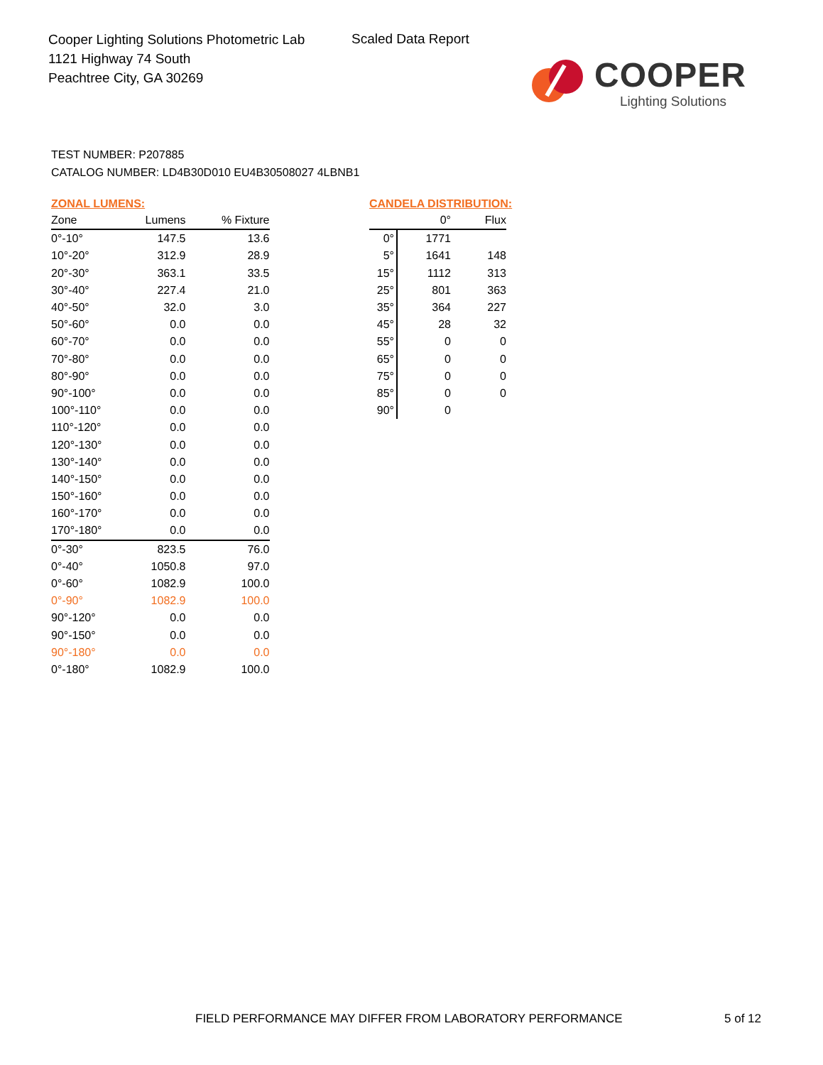Cooper Lighting Solutions Photometric Lab
1121 Highway 74 South
Peachtree City, GA 30269
Scaled Data Report
COOPER
Lighting Solutions
TEST NUMBER: P207885
CATALOG NUMBER: LD4B30D010 EU4B30508027 4LBNB1
ZONAL LUMENS:
| Zone | Lumens | % Fixture |
| --- | --- | --- |
| 0°-10° | 147.5 | 13.6 |
| 10°-20° | 312.9 | 28.9 |
| 20°-30° | 363.1 | 33.5 |
| 30°-40° | 227.4 | 21.0 |
| 40°-50° | 32.0 | 3.0 |
| 50°-60° | 0.0 | 0.0 |
| 60°-70° | 0.0 | 0.0 |
| 70°-80° | 0.0 | 0.0 |
| 80°-90° | 0.0 | 0.0 |
| 90°-100° | 0.0 | 0.0 |
| 100°-110° | 0.0 | 0.0 |
| 110°-120° | 0.0 | 0.0 |
| 120°-130° | 0.0 | 0.0 |
| 130°-140° | 0.0 | 0.0 |
| 140°-150° | 0.0 | 0.0 |
| 150°-160° | 0.0 | 0.0 |
| 160°-170° | 0.0 | 0.0 |
| 170°-180° | 0.0 | 0.0 |
| 0°-30° | 823.5 | 76.0 |
| 0°-40° | 1050.8 | 97.0 |
| 0°-60° | 1082.9 | 100.0 |
| 0°-90° | 1082.9 | 100.0 |
| 90°-120° | 0.0 | 0.0 |
| 90°-150° | 0.0 | 0.0 |
| 90°-180° | 0.0 | 0.0 |
| 0°-180° | 1082.9 | 100.0 |
CANDELA DISTRIBUTION:
| | 0° | Flux |
| --- | --- | --- |
| 0° | 1771 | |
| 5° | 1641 | 148 |
| 15° | 1112 | 313 |
| 25° | 801 | 363 |
| 35° | 364 | 227 |
| 45° | 28 | 32 |
| 55° | 0 | 0 |
| 65° | 0 | 0 |
| 75° | 0 | 0 |
| 85° | 0 | 0 |
| 90° | 0 | |
FIELD PERFORMANCE MAY DIFFER FROM LABORATORY PERFORMANCE
5 of 12